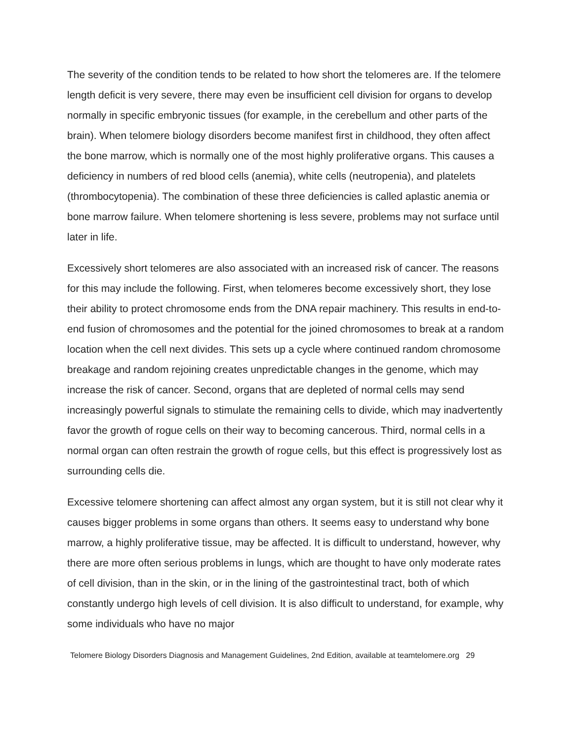The severity of the condition tends to be related to how short the telomeres are. If the telomere length deficit is very severe, there may even be insufficient cell division for organs to develop normally in specific embryonic tissues (for example, in the cerebellum and other parts of the brain). When telomere biology disorders become manifest first in childhood, they often affect the bone marrow, which is normally one of the most highly proliferative organs. This causes a deficiency in numbers of red blood cells (anemia), white cells (neutropenia), and platelets (thrombocytopenia). The combination of these three deficiencies is called aplastic anemia or bone marrow failure. When telomere shortening is less severe, problems may not surface until later in life.
Excessively short telomeres are also associated with an increased risk of cancer. The reasons for this may include the following. First, when telomeres become excessively short, they lose their ability to protect chromosome ends from the DNA repair machinery. This results in end-to-end fusion of chromosomes and the potential for the joined chromosomes to break at a random location when the cell next divides. This sets up a cycle where continued random chromosome breakage and random rejoining creates unpredictable changes in the genome, which may increase the risk of cancer. Second, organs that are depleted of normal cells may send increasingly powerful signals to stimulate the remaining cells to divide, which may inadvertently favor the growth of rogue cells on their way to becoming cancerous. Third, normal cells in a normal organ can often restrain the growth of rogue cells, but this effect is progressively lost as surrounding cells die.
Excessive telomere shortening can affect almost any organ system, but it is still not clear why it causes bigger problems in some organs than others. It seems easy to understand why bone marrow, a highly proliferative tissue, may be affected. It is difficult to understand, however, why there are more often serious problems in lungs, which are thought to have only moderate rates of cell division, than in the skin, or in the lining of the gastrointestinal tract, both of which constantly undergo high levels of cell division. It is also difficult to understand, for example, why some individuals who have no major
Telomere Biology Disorders Diagnosis and Management Guidelines, 2nd Edition, available at teamtelomere.org 29